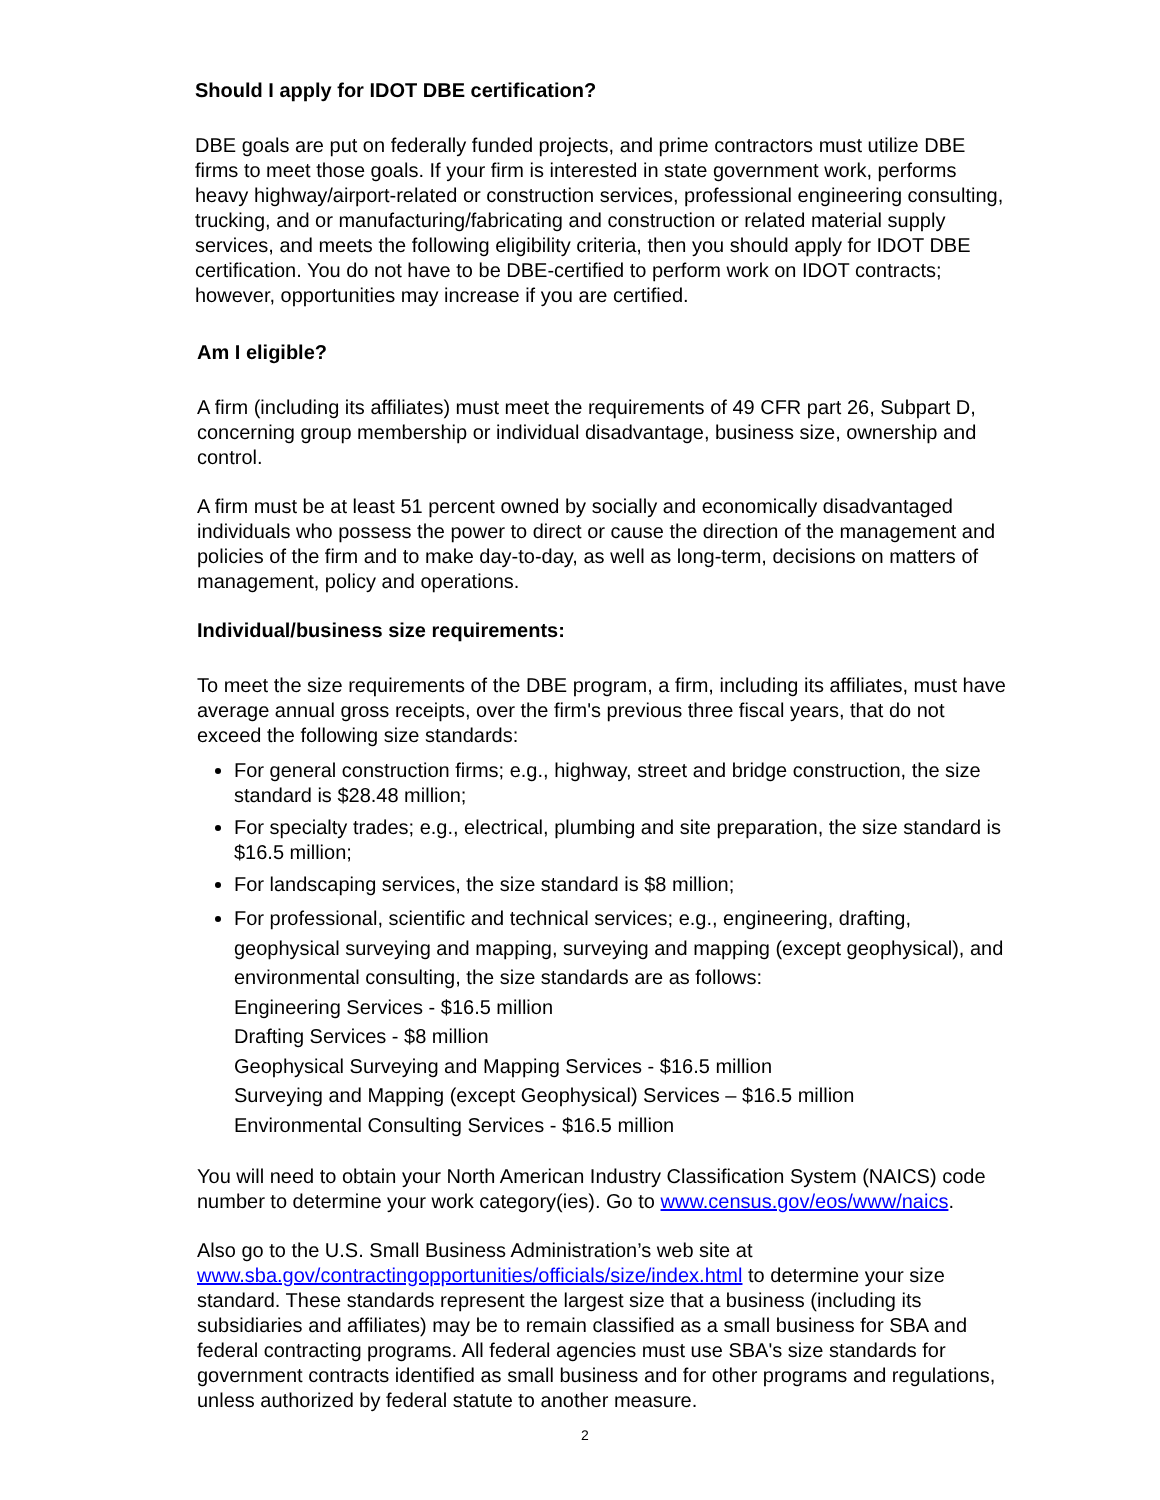Should I apply for IDOT DBE certification?
DBE goals are put on federally funded projects, and prime contractors must utilize DBE firms to meet those goals. If your firm is interested in state government work, performs heavy highway/airport-related or construction services, professional engineering consulting, trucking, and or manufacturing/fabricating and construction or related material supply services, and meets the following eligibility criteria, then you should apply for IDOT DBE certification. You do not have to be DBE-certified to perform work on IDOT contracts; however, opportunities may increase if you are certified.
Am I eligible?
A firm (including its affiliates) must meet the requirements of 49 CFR part 26, Subpart D, concerning group membership or individual disadvantage, business size, ownership and control.
A firm must be at least 51 percent owned by socially and economically disadvantaged individuals who possess the power to direct or cause the direction of the management and policies of the firm and to make day-to-day, as well as long-term, decisions on matters of management, policy and operations.
Individual/business size requirements:
To meet the size requirements of the DBE program, a firm, including its affiliates, must have average annual gross receipts, over the firm's previous three fiscal years, that do not exceed the following size standards:
For general construction firms; e.g., highway, street and bridge construction, the size standard is $28.48 million;
For specialty trades; e.g., electrical, plumbing and site preparation, the size standard is $16.5 million;
For landscaping services, the size standard is $8 million;
For professional, scientific and technical services; e.g., engineering, drafting, geophysical surveying and mapping, surveying and mapping (except geophysical), and environmental consulting, the size standards are as follows:
Engineering Services - $16.5 million
Drafting Services - $8 million
Geophysical Surveying and Mapping Services - $16.5 million
Surveying and Mapping (except Geophysical) Services – $16.5 million
Environmental Consulting Services - $16.5 million
You will need to obtain your North American Industry Classification System (NAICS) code number to determine your work category(ies). Go to www.census.gov/eos/www/naics.
Also go to the U.S. Small Business Administration’s web site at www.sba.gov/contractingopportunities/officials/size/index.html to determine your size standard. These standards represent the largest size that a business (including its subsidiaries and affiliates) may be to remain classified as a small business for SBA and federal contracting programs. All federal agencies must use SBA's size standards for government contracts identified as small business and for other programs and regulations, unless authorized by federal statute to another measure.
2